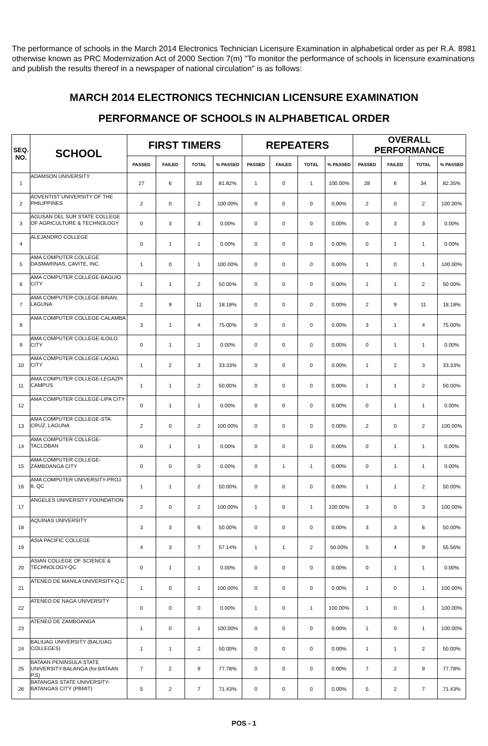The performance of schools in the March 2014 Electronics Technician Licensure Examination in alphabetical order as per R.A. 8981 otherwise known as PRC Modernization Act of 2000 Section 7(m) "To monitor the performance of schools in licensure examinations and publish the results thereof in a newspaper of national circulation" is as follows:
MARCH 2014 ELECTRONICS TECHNICIAN LICENSURE EXAMINATION
PERFORMANCE OF SCHOOLS IN ALPHABETICAL ORDER
| SEQ. NO. | SCHOOL | FIRST TIMERS | | | | REPEATERS | | | | OVERALL PERFORMANCE | | | |
| --- | --- | --- | --- | --- | --- | --- | --- | --- | --- | --- | --- | --- | --- |
| | | PASSED | FAILED | TOTAL | % PASSED | PASSED | FAILED | TOTAL | % PASSED | PASSED | FAILED | TOTAL | % PASSED |
| 1 | ADAMSON UNIVERSITY | 27 | 6 | 33 | 81.82% | 1 | 0 | 1 | 100.00% | 28 | 6 | 34 | 82.35% |
| 2 | ADVENTIST UNIVERSITY OF THE PHILIPPINES | 2 | 0 | 2 | 100.00% | 0 | 0 | 0 | 0.00% | 2 | 0 | 2 | 100.00% |
| 3 | AGUSAN DEL SUR STATE COLLEGE OF AGRICULTURE & TECHNOLOGY | 0 | 3 | 3 | 0.00% | 0 | 0 | 0 | 0.00% | 0 | 3 | 3 | 0.00% |
| 4 | ALEJANDRO COLLEGE | 0 | 1 | 1 | 0.00% | 0 | 0 | 0 | 0.00% | 0 | 1 | 1 | 0.00% |
| 5 | AMA COMPUTER COLLEGE DASMARINAS, CAVITE, INC. | 1 | 0 | 1 | 100.00% | 0 | 0 | 0 | 0.00% | 1 | 0 | 1 | 100.00% |
| 6 | AMA COMPUTER COLLEGE-BAGUIO CITY | 1 | 1 | 2 | 50.00% | 0 | 0 | 0 | 0.00% | 1 | 1 | 2 | 50.00% |
| 7 | AMA COMPUTER COLLEGE-BINAN, LAGUNA | 2 | 9 | 11 | 18.18% | 0 | 0 | 0 | 0.00% | 2 | 9 | 11 | 18.18% |
| 8 | AMA COMPUTER COLLEGE-CALAMBA | 3 | 1 | 4 | 75.00% | 0 | 0 | 0 | 0.00% | 3 | 1 | 4 | 75.00% |
| 9 | AMA COMPUTER COLLEGE-ILOILO CITY | 0 | 1 | 1 | 0.00% | 0 | 0 | 0 | 0.00% | 0 | 1 | 1 | 0.00% |
| 10 | AMA COMPUTER COLLEGE-LAOAG CITY | 1 | 2 | 3 | 33.33% | 0 | 0 | 0 | 0.00% | 1 | 2 | 3 | 33.33% |
| 11 | AMA COMPUTER COLLEGE-LEGAZPI CAMPUS | 1 | 1 | 2 | 50.00% | 0 | 0 | 0 | 0.00% | 1 | 1 | 2 | 50.00% |
| 12 | AMA COMPUTER COLLEGE-LIPA CITY | 0 | 1 | 1 | 0.00% | 0 | 0 | 0 | 0.00% | 0 | 1 | 1 | 0.00% |
| 13 | AMA COMPUTER COLLEGE-STA. CRUZ, LAGUNA | 2 | 0 | 2 | 100.00% | 0 | 0 | 0 | 0.00% | 2 | 0 | 2 | 100.00% |
| 14 | AMA COMPUTER COLLEGE-TACLOBAN | 0 | 1 | 1 | 0.00% | 0 | 0 | 0 | 0.00% | 0 | 1 | 1 | 0.00% |
| 15 | AMA COMPUTER COLLEGE-ZAMBOANGA CITY | 0 | 0 | 0 | 0.00% | 0 | 1 | 1 | 0.00% | 0 | 1 | 1 | 0.00% |
| 16 | AMA COMPUTER UNIVERSITY-PROJ. 8, QC | 1 | 1 | 2 | 50.00% | 0 | 0 | 0 | 0.00% | 1 | 1 | 2 | 50.00% |
| 17 | ANGELES UNIVERSITY FOUNDATION | 2 | 0 | 2 | 100.00% | 1 | 0 | 1 | 100.00% | 3 | 0 | 3 | 100.00% |
| 18 | AQUINAS UNIVERSITY | 3 | 3 | 6 | 50.00% | 0 | 0 | 0 | 0.00% | 3 | 3 | 6 | 50.00% |
| 19 | ASIA PACIFIC COLLEGE | 4 | 3 | 7 | 57.14% | 1 | 1 | 2 | 50.00% | 5 | 4 | 9 | 55.56% |
| 20 | ASIAN COLLEGE OF SCIENCE & TECHNOLOGY-QC | 0 | 1 | 1 | 0.00% | 0 | 0 | 0 | 0.00% | 0 | 1 | 1 | 0.00% |
| 21 | ATENEO DE MANILA UNIVERSITY-Q.C. | 1 | 0 | 1 | 100.00% | 0 | 0 | 0 | 0.00% | 1 | 0 | 1 | 100.00% |
| 22 | ATENEO DE NAGA UNIVERSITY | 0 | 0 | 0 | 0.00% | 1 | 0 | 1 | 100.00% | 1 | 0 | 1 | 100.00% |
| 23 | ATENEO DE ZAMBOANGA | 1 | 0 | 1 | 100.00% | 0 | 0 | 0 | 0.00% | 1 | 0 | 1 | 100.00% |
| 24 | BALIUAG UNIVERSITY (BALIUAG COLLEGES) | 1 | 1 | 2 | 50.00% | 0 | 0 | 0 | 0.00% | 1 | 1 | 2 | 50.00% |
| 25 | BATAAN PENINSULA STATE UNIVERSITY-BALANGA (for.BATAAN P.S) | 7 | 2 | 9 | 77.78% | 0 | 0 | 0 | 0.00% | 7 | 2 | 9 | 77.78% |
| 26 | BATANGAS STATE UNIVERSITY-BATANGAS CITY (PBMIT) | 5 | 2 | 7 | 71.43% | 0 | 0 | 0 | 0.00% | 5 | 2 | 7 | 71.43% |
POS - 1